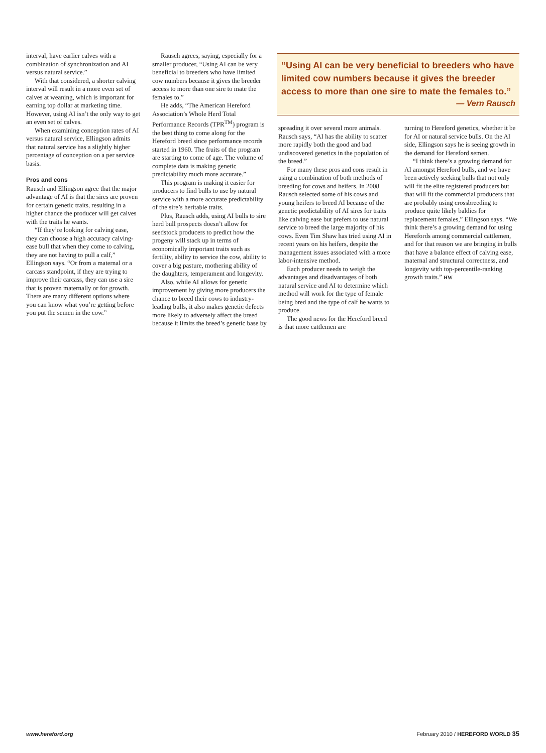interval, have earlier calves with a combination of synchronization and AI versus natural service.”
With that considered, a shorter calving interval will result in a more even set of calves at weaning, which is important for earning top dollar at marketing time. However, using AI isn’t the only way to get an even set of calves.
When examining conception rates of AI versus natural service, Ellingson admits that natural service has a slightly higher percentage of conception on a per service basis.
Pros and cons
Rausch and Ellingson agree that the major advantage of AI is that the sires are proven for certain genetic traits, resulting in a higher chance the producer will get calves with the traits he wants.
“If they’re looking for calving ease, they can choose a high accuracy calving-ease bull that when they come to calving, they are not having to pull a calf,” Ellingson says. “Or from a maternal or a carcass standpoint, if they are trying to improve their carcass, they can use a sire that is proven maternally or for growth. There are many different options where you can know what you’re getting before you put the semen in the cow.”
Rausch agrees, saying, especially for a smaller producer, “Using AI can be very beneficial to breeders who have limited cow numbers because it gives the breeder access to more than one sire to mate the females to.”
He adds, “The American Hereford Association’s Whole Herd Total Performance Records (TPR<sup>TM</sup>) program is the best thing to come along for the Hereford breed since performance records started in 1960. The fruits of the program are starting to come of age. The volume of complete data is making genetic predictability much more accurate.”
This program is making it easier for producers to find bulls to use by natural service with a more accurate predictability of the sire’s heritable traits.
Plus, Rausch adds, using AI bulls to sire herd bull prospects doesn’t allow for seedstock producers to predict how the progeny will stack up in terms of economically important traits such as fertility, ability to service the cow, ability to cover a big pasture, mothering ability of the daughters, temperament and longevity.
Also, while AI allows for genetic improvement by giving more producers the chance to breed their cows to industry-leading bulls, it also makes genetic defects more likely to adversely affect the breed because it limits the breed’s genetic base by
“Using AI can be very beneficial to breeders who have limited cow numbers because it gives the breeder access to more than one sire to mate the females to.”
— Vern Rausch
spreading it over several more animals. Rausch says, “AI has the ability to scatter more rapidly both the good and bad undiscovered genetics in the population of the breed.”
For many these pros and cons result in using a combination of both methods of breeding for cows and heifers. In 2008 Rausch selected some of his cows and young heifers to breed AI because of the genetic predictability of AI sires for traits like calving ease but prefers to use natural service to breed the large majority of his cows. Even Tim Shaw has tried using AI in recent years on his heifers, despite the management issues associated with a more labor-intensive method.
Each producer needs to weigh the advantages and disadvantages of both natural service and AI to determine which method will work for the type of female being bred and the type of calf he wants to produce.
The good news for the Hereford breed is that more cattlemen are
turning to Hereford genetics, whether it be for AI or natural service bulls. On the AI side, Ellingson says he is seeing growth in the demand for Hereford semen.
“I think there’s a growing demand for AI amongst Hereford bulls, and we have been actively seeking bulls that not only will fit the elite registered producers but that will fit the commercial producers that are probably using crossbreeding to produce quite likely baldies for replacement females,” Ellingson says. “We think there’s a growing demand for using Herefords among commercial cattlemen, and for that reason we are bringing in bulls that have a balance effect of calving ease, maternal and structural correctness, and longevity with top-percentile-ranking growth traits.” HW
www.hereford.org February 2010 / HEREFORD WORLD 35